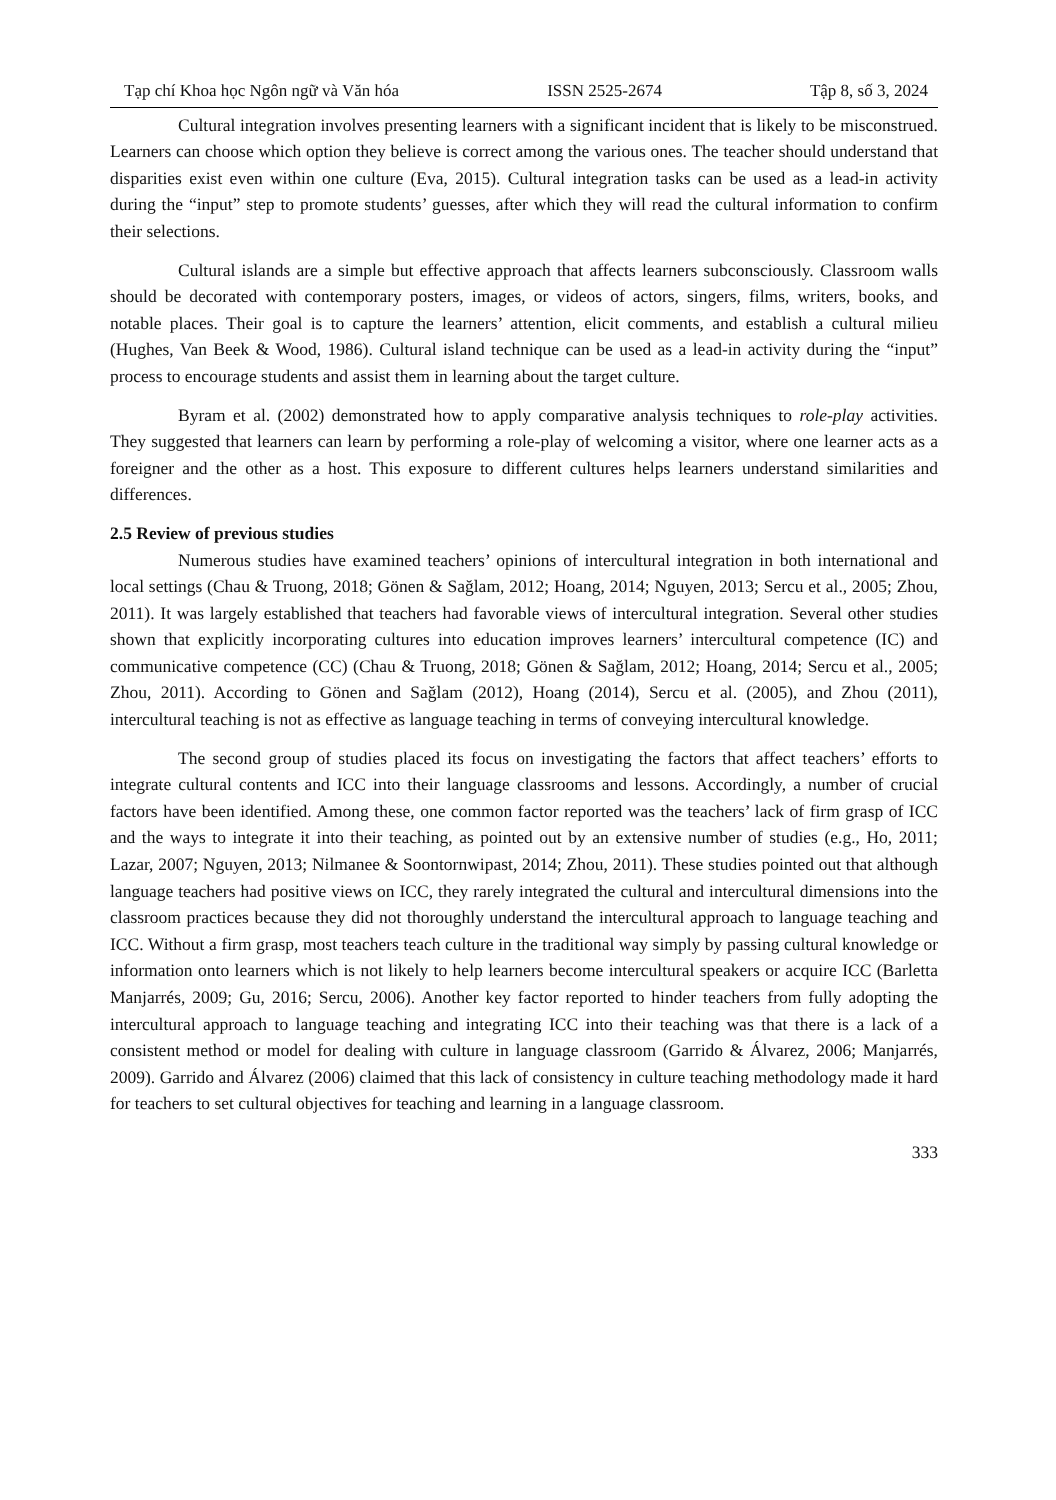Tạp chí Khoa học Ngôn ngữ và Văn hóa ISSN 2525-2674 Tập 8, số 3, 2024
Cultural integration involves presenting learners with a significant incident that is likely to be misconstrued. Learners can choose which option they believe is correct among the various ones. The teacher should understand that disparities exist even within one culture (Eva, 2015). Cultural integration tasks can be used as a lead-in activity during the “input” step to promote students’ guesses, after which they will read the cultural information to confirm their selections.
Cultural islands are a simple but effective approach that affects learners subconsciously. Classroom walls should be decorated with contemporary posters, images, or videos of actors, singers, films, writers, books, and notable places. Their goal is to capture the learners’ attention, elicit comments, and establish a cultural milieu (Hughes, Van Beek & Wood, 1986). Cultural island technique can be used as a lead-in activity during the “input” process to encourage students and assist them in learning about the target culture.
Byram et al. (2002) demonstrated how to apply comparative analysis techniques to role-play activities. They suggested that learners can learn by performing a role-play of welcoming a visitor, where one learner acts as a foreigner and the other as a host. This exposure to different cultures helps learners understand similarities and differences.
2.5 Review of previous studies
Numerous studies have examined teachers’ opinions of intercultural integration in both international and local settings (Chau & Truong, 2018; Gönen & Sağlam, 2012; Hoang, 2014; Nguyen, 2013; Sercu et al., 2005; Zhou, 2011). It was largely established that teachers had favorable views of intercultural integration. Several other studies shown that explicitly incorporating cultures into education improves learners’ intercultural competence (IC) and communicative competence (CC) (Chau & Truong, 2018; Gönen & Sağlam, 2012; Hoang, 2014; Sercu et al., 2005; Zhou, 2011). According to Gönen and Sağlam (2012), Hoang (2014), Sercu et al. (2005), and Zhou (2011), intercultural teaching is not as effective as language teaching in terms of conveying intercultural knowledge.
The second group of studies placed its focus on investigating the factors that affect teachers’ efforts to integrate cultural contents and ICC into their language classrooms and lessons. Accordingly, a number of crucial factors have been identified. Among these, one common factor reported was the teachers’ lack of firm grasp of ICC and the ways to integrate it into their teaching, as pointed out by an extensive number of studies (e.g., Ho, 2011; Lazar, 2007; Nguyen, 2013; Nilmanee & Soontornwipast, 2014; Zhou, 2011). These studies pointed out that although language teachers had positive views on ICC, they rarely integrated the cultural and intercultural dimensions into the classroom practices because they did not thoroughly understand the intercultural approach to language teaching and ICC. Without a firm grasp, most teachers teach culture in the traditional way simply by passing cultural knowledge or information onto learners which is not likely to help learners become intercultural speakers or acquire ICC (Barletta Manjarrés, 2009; Gu, 2016; Sercu, 2006). Another key factor reported to hinder teachers from fully adopting the intercultural approach to language teaching and integrating ICC into their teaching was that there is a lack of a consistent method or model for dealing with culture in language classroom (Garrido & Álvarez, 2006; Manjarrés, 2009). Garrido and Álvarez (2006) claimed that this lack of consistency in culture teaching methodology made it hard for teachers to set cultural objectives for teaching and learning in a language classroom.
333